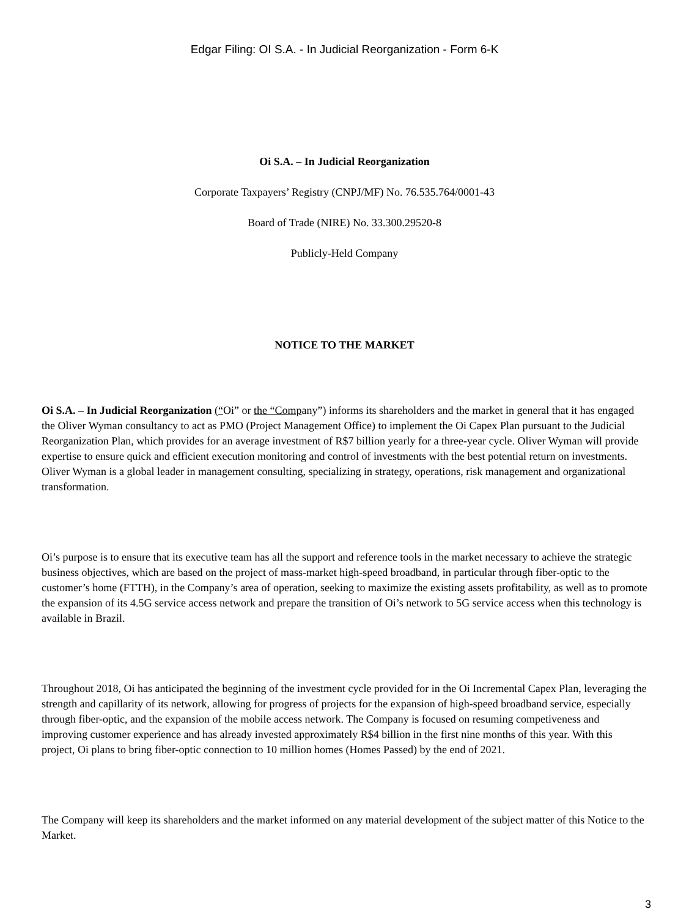Edgar Filing: OI S.A. - In Judicial Reorganization - Form 6-K
Oi S.A. – In Judicial Reorganization
Corporate Taxpayers’ Registry (CNPJ/MF) No. 76.535.764/0001-43
Board of Trade (NIRE) No. 33.300.29520-8
Publicly-Held Company
NOTICE TO THE MARKET
Oi S.A. – In Judicial Reorganization (“Oi” or the “Company”) informs its shareholders and the market in general that it has engaged the Oliver Wyman consultancy to act as PMO (Project Management Office) to implement the Oi Capex Plan pursuant to the Judicial Reorganization Plan, which provides for an average investment of R$7 billion yearly for a three-year cycle. Oliver Wyman will provide expertise to ensure quick and efficient execution monitoring and control of investments with the best potential return on investments. Oliver Wyman is a global leader in management consulting, specializing in strategy, operations, risk management and organizational transformation.
Oi’s purpose is to ensure that its executive team has all the support and reference tools in the market necessary to achieve the strategic business objectives, which are based on the project of mass-market high-speed broadband, in particular through fiber-optic to the customer’s home (FTTH), in the Company’s area of operation, seeking to maximize the existing assets profitability, as well as to promote the expansion of its 4.5G service access network and prepare the transition of Oi’s network to 5G service access when this technology is available in Brazil.
Throughout 2018, Oi has anticipated the beginning of the investment cycle provided for in the Oi Incremental Capex Plan, leveraging the strength and capillarity of its network, allowing for progress of projects for the expansion of high-speed broadband service, especially through fiber-optic, and the expansion of the mobile access network. The Company is focused on resuming competiveness and improving customer experience and has already invested approximately R$4 billion in the first nine months of this year. With this project, Oi plans to bring fiber-optic connection to 10 million homes (Homes Passed) by the end of 2021.
The Company will keep its shareholders and the market informed on any material development of the subject matter of this Notice to the Market.
3